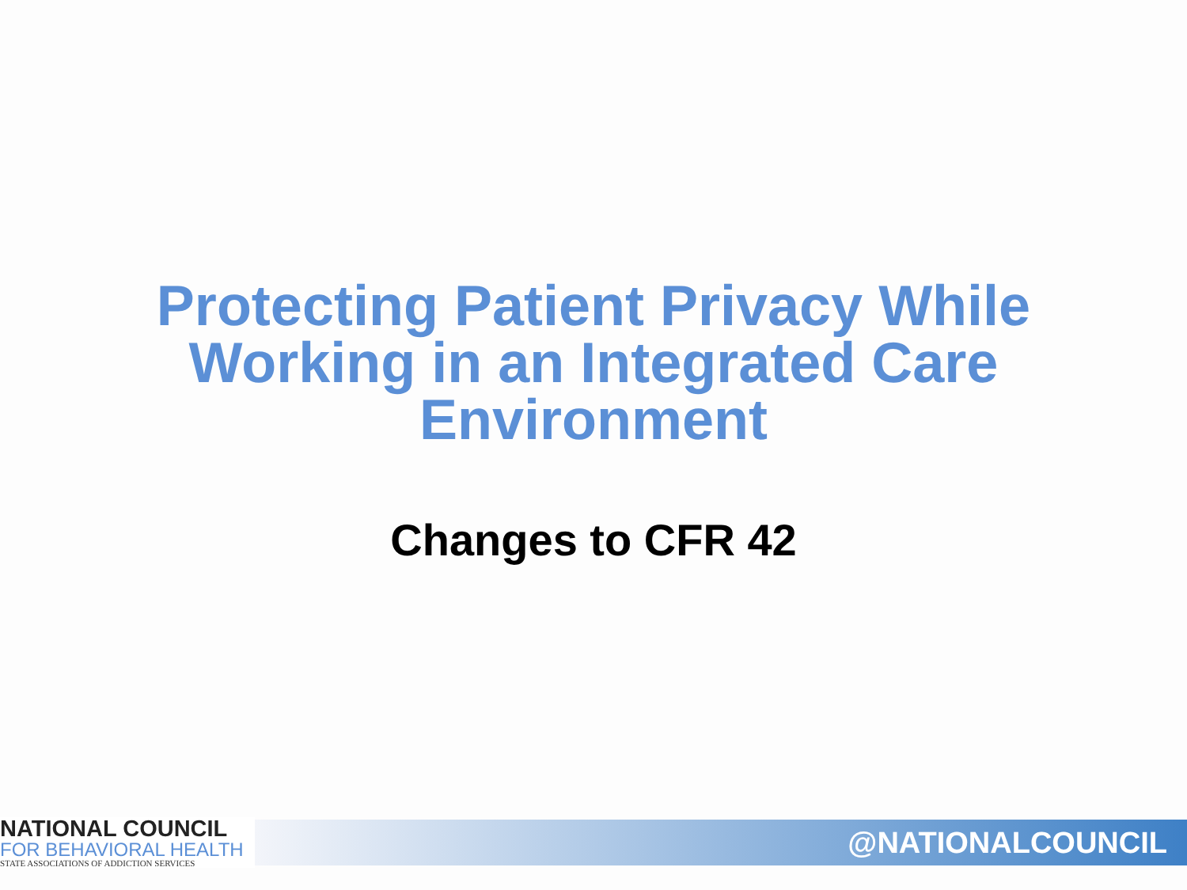Protecting Patient Privacy While
Working in an Integrated Care
Environment
Changes to CFR 42
NATIONAL COUNCIL
FOR BEHAVIORAL HEALTH
STATE ASSOCIATIONS OF ADDICTION SERVICES
@NATIONALCOUNCIL